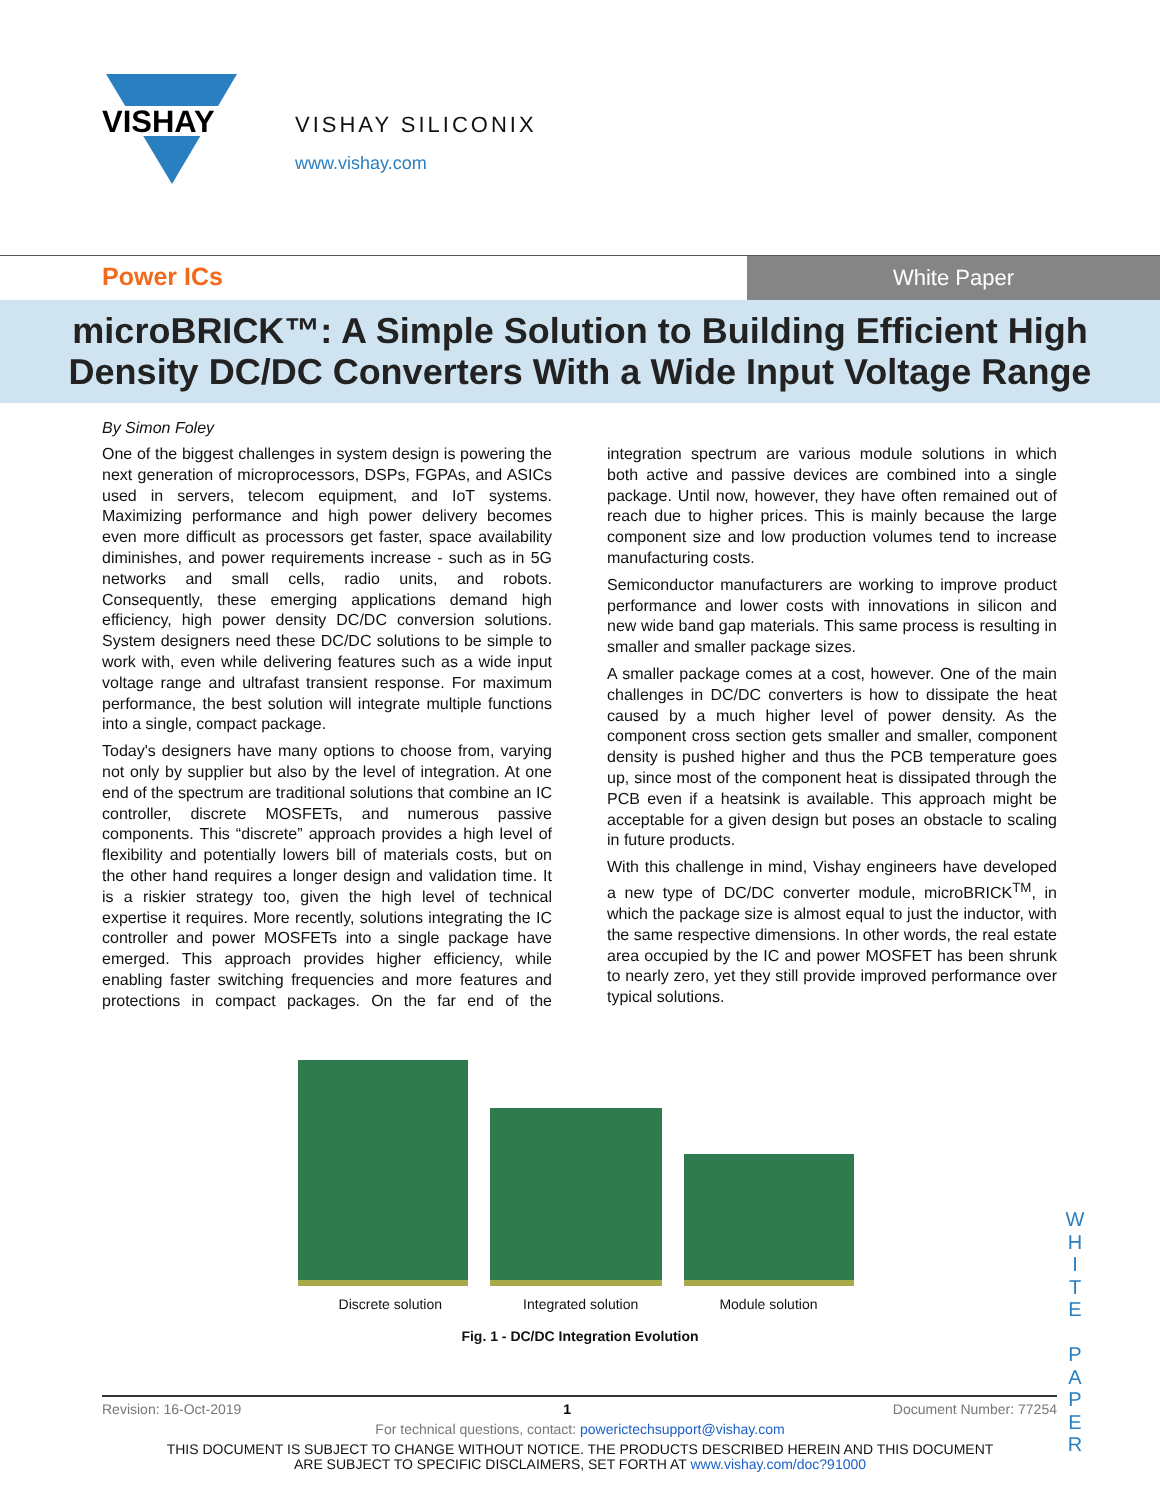VISHAY
VISHAY SILICONIX
www.vishay.com
Power ICs
White Paper
microBRICK™: A Simple Solution to Building Efficient High
Density DC/DC Converters With a Wide Input Voltage Range
By Simon Foley
One of the biggest challenges in system design is powering the next generation of microprocessors, DSPs, FGPAs, and ASICs used in servers, telecom equipment, and IoT systems. Maximizing performance and high power delivery becomes even more difficult as processors get faster, space availability diminishes, and power requirements increase - such as in 5G networks and small cells, radio units, and robots. Consequently, these emerging applications demand high efficiency, high power density DC/DC conversion solutions. System designers need these DC/DC solutions to be simple to work with, even while delivering features such as a wide input voltage range and ultrafast transient response. For maximum performance, the best solution will integrate multiple functions into a single, compact package.
Today's designers have many options to choose from, varying not only by supplier but also by the level of integration. At one end of the spectrum are traditional solutions that combine an IC controller, discrete MOSFETs, and numerous passive components. This “discrete” approach provides a high level of flexibility and potentially lowers bill of materials costs, but on the other hand requires a longer design and validation time. It is a riskier strategy too, given the high level of technical expertise it requires. More recently, solutions integrating the IC controller and power MOSFETs into a single package have emerged. This approach provides higher efficiency, while enabling faster switching frequencies and more features and protections in compact packages. On the far end of the integration spectrum are various module solutions in which both active and passive devices are combined into a single package. Until now, however, they have often remained out of reach due to higher prices. This is mainly because the large component size and low production volumes tend to increase manufacturing costs.
Semiconductor manufacturers are working to improve product performance and lower costs with innovations in silicon and new wide band gap materials. This same process is resulting in smaller and smaller package sizes.
A smaller package comes at a cost, however. One of the main challenges in DC/DC converters is how to dissipate the heat caused by a much higher level of power density. As the component cross section gets smaller and smaller, component density is pushed higher and thus the PCB temperature goes up, since most of the component heat is dissipated through the PCB even if a heatsink is available. This approach might be acceptable for a given design but poses an obstacle to scaling in future products.
With this challenge in mind, Vishay engineers have developed a new type of DC/DC converter module, microBRICK<sup>TM</sup>, in which the package size is almost equal to just the inductor, with the same respective dimensions. In other words, the real estate area occupied by the IC and power MOSFET has been shrunk to nearly zero, yet they still provide improved performance over typical solutions.
Discrete solution Integrated solution Module solution
Fig. 1 - DC/DC Integration Evolution
W H I T E P A P E R
Revision: 16-Oct-2019 1 Document Number: 77254
For technical questions, contact: powerictechsupport@vishay.com
THIS DOCUMENT IS SUBJECT TO CHANGE WITHOUT NOTICE. THE PRODUCTS DESCRIBED HEREIN AND THIS DOCUMENT
ARE SUBJECT TO SPECIFIC DISCLAIMERS, SET FORTH AT www.vishay.com/doc?91000